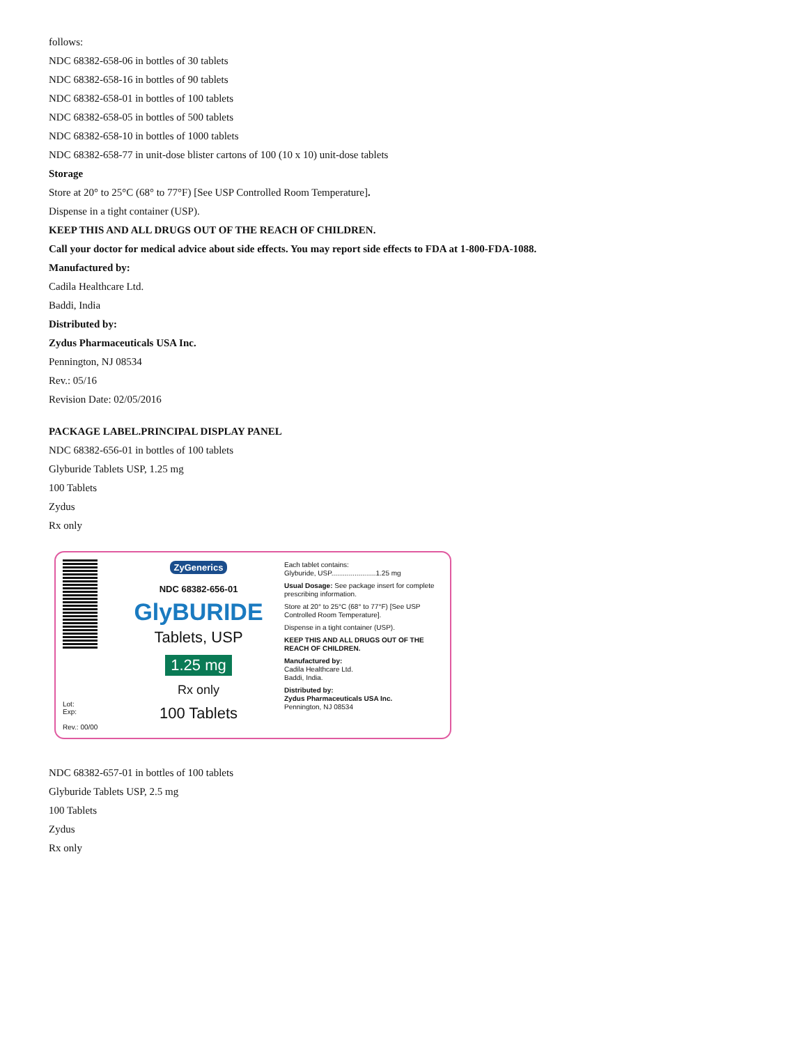follows:
NDC 68382-658-06 in bottles of 30 tablets
NDC 68382-658-16 in bottles of 90 tablets
NDC 68382-658-01 in bottles of 100 tablets
NDC 68382-658-05 in bottles of 500 tablets
NDC 68382-658-10 in bottles of 1000 tablets
NDC 68382-658-77 in unit-dose blister cartons of 100 (10 x 10) unit-dose tablets
Storage
Store at 20° to 25°C (68° to 77°F) [See USP Controlled Room Temperature].
Dispense in a tight container (USP).
KEEP THIS AND ALL DRUGS OUT OF THE REACH OF CHILDREN.
Call your doctor for medical advice about side effects. You may report side effects to FDA at 1-800-FDA-1088.
Manufactured by:
Cadila Healthcare Ltd.
Baddi, India
Distributed by:
Zydus Pharmaceuticals USA Inc.
Pennington, NJ 08534
Rev.: 05/16
Revision Date: 02/05/2016
PACKAGE LABEL.PRINCIPAL DISPLAY PANEL
NDC 68382-656-01 in bottles of 100 tablets
Glyburide Tablets USP, 1.25 mg
100 Tablets
Zydus
Rx only
Lot:
Exp:
Rev.: 00/00
ZyGenerics
NDC 68382-656-01
GlyBURIDE
Tablets, USP
1.25 mg
Rx only
100 Tablets
Each tablet contains:
Glyburide, USP.......................1.25 mg
Usual Dosage: See package insert for complete prescribing information.
Store at 20° to 25°C (68° to 77°F) [See USP Controlled Room Temperature].
Dispense in a tight container (USP).
KEEP THIS AND ALL DRUGS OUT OF THE REACH OF CHILDREN.
Manufactured by:
Cadila Healthcare Ltd.
Baddi, India.
Distributed by:
Zydus Pharmaceuticals USA Inc.
Pennington, NJ 08534
NDC 68382-657-01 in bottles of 100 tablets
Glyburide Tablets USP, 2.5 mg
100 Tablets
Zydus
Rx only